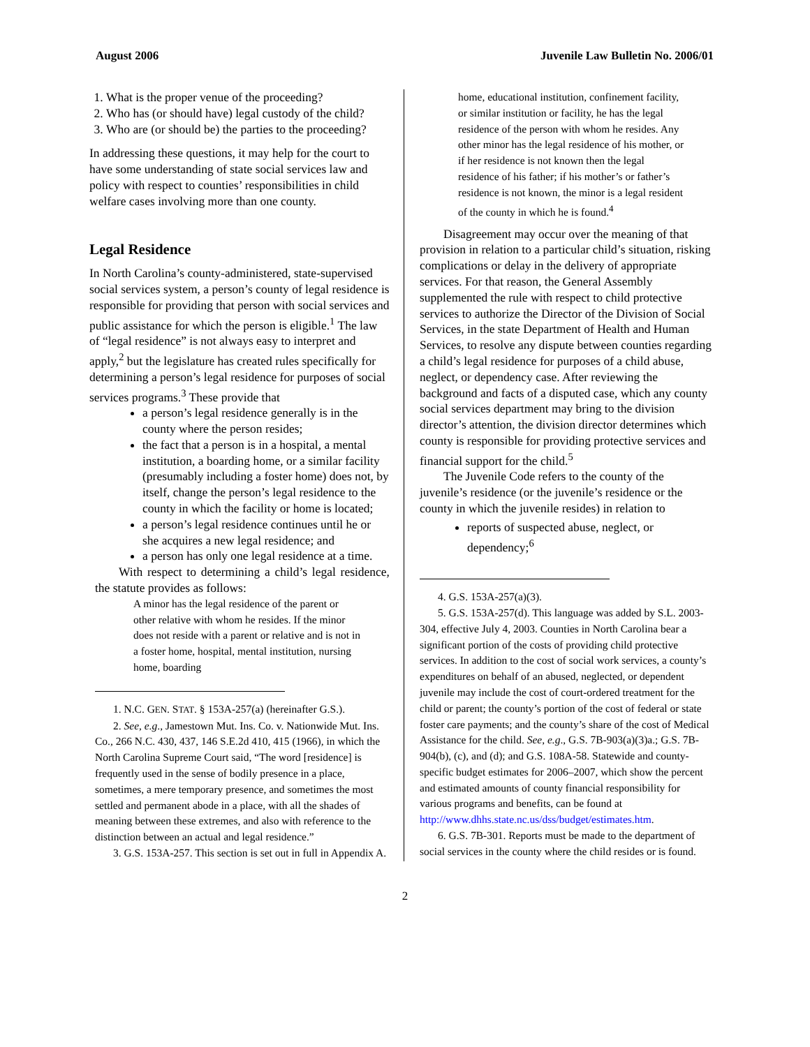August 2006 Juvenile Law Bulletin No. 2006/01
1. What is the proper venue of the proceeding?
2. Who has (or should have) legal custody of the child?
3. Who are (or should be) the parties to the proceeding?
In addressing these questions, it may help for the court to have some understanding of state social services law and policy with respect to counties’ responsibilities in child welfare cases involving more than one county.
Legal Residence
In North Carolina’s county-administered, state-supervised social services system, a person’s county of legal residence is responsible for providing that person with social services and public assistance for which the person is eligible.<sup>1</sup> The law of “legal residence” is not always easy to interpret and apply,<sup>2</sup> but the legislature has created rules specifically for determining a person’s legal residence for purposes of social services programs.<sup>3</sup> These provide that
a person’s legal residence generally is in the county where the person resides;
the fact that a person is in a hospital, a mental institution, a boarding home, or a similar facility (presumably including a foster home) does not, by itself, change the person’s legal residence to the county in which the facility or home is located;
a person’s legal residence continues until he or she acquires a new legal residence; and
a person has only one legal residence at a time.
With respect to determining a child’s legal residence, the statute provides as follows:
A minor has the legal residence of the parent or other relative with whom he resides. If the minor does not reside with a parent or relative and is not in a foster home, hospital, mental institution, nursing home, boarding
1. N.C. GEN. STAT. § 153A-257(a) (hereinafter G.S.).
2. See, e.g., Jamestown Mut. Ins. Co. v. Nationwide Mut. Ins. Co., 266 N.C. 430, 437, 146 S.E.2d 410, 415 (1966), in which the North Carolina Supreme Court said, “The word [residence] is frequently used in the sense of bodily presence in a place, sometimes, a mere temporary presence, and sometimes the most settled and permanent abode in a place, with all the shades of meaning between these extremes, and also with reference to the distinction between an actual and legal residence.”
3. G.S. 153A-257. This section is set out in full in Appendix A.
home, educational institution, confinement facility, or similar institution or facility, he has the legal residence of the person with whom he resides. Any other minor has the legal residence of his mother, or if her residence is not known then the legal residence of his father; if his mother’s or father’s residence is not known, the minor is a legal resident of the county in which he is found.<sup>4</sup>
Disagreement may occur over the meaning of that provision in relation to a particular child’s situation, risking complications or delay in the delivery of appropriate services. For that reason, the General Assembly supplemented the rule with respect to child protective services to authorize the Director of the Division of Social Services, in the state Department of Health and Human Services, to resolve any dispute between counties regarding a child’s legal residence for purposes of a child abuse, neglect, or dependency case. After reviewing the background and facts of a disputed case, which any county social services department may bring to the division director’s attention, the division director determines which county is responsible for providing protective services and financial support for the child.<sup>5</sup>
The Juvenile Code refers to the county of the juvenile’s residence (or the juvenile’s residence or the county in which the juvenile resides) in relation to
reports of suspected abuse, neglect, or dependency;<sup>6</sup>
4. G.S. 153A-257(a)(3).
5. G.S. 153A-257(d). This language was added by S.L. 2003-304, effective July 4, 2003. Counties in North Carolina bear a significant portion of the costs of providing child protective services. In addition to the cost of social work services, a county’s expenditures on behalf of an abused, neglected, or dependent juvenile may include the cost of court-ordered treatment for the child or parent; the county’s portion of the cost of federal or state foster care payments; and the county’s share of the cost of Medical Assistance for the child. See, e.g., G.S. 7B-903(a)(3)a.; G.S. 7B-904(b), (c), and (d); and G.S. 108A-58. Statewide and county-specific budget estimates for 2006–2007, which show the percent and estimated amounts of county financial responsibility for various programs and benefits, can be found at http://www.dhhs.state.nc.us/dss/budget/estimates.htm.
6. G.S. 7B-301. Reports must be made to the department of social services in the county where the child resides or is found.
2